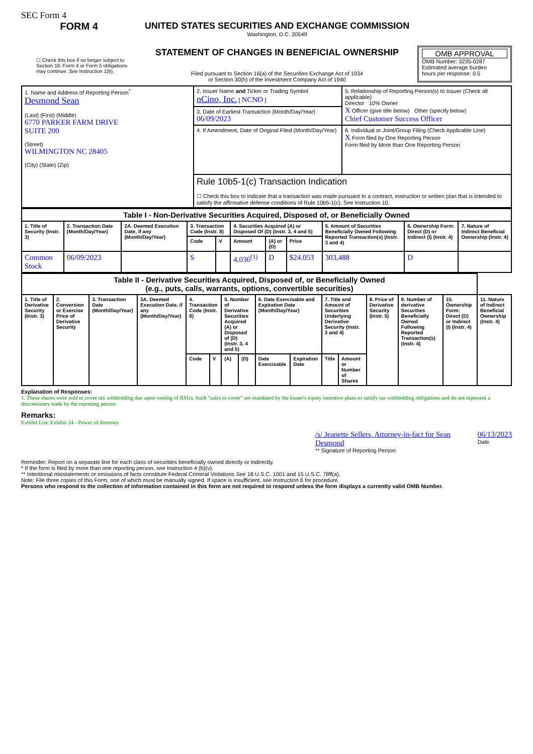SEC Form 4
FORM 4
☐ Check this box if no longer subject to Section 16. Form 4 or Form 5 obligations may continue. See Instruction 1(b).
UNITED STATES SECURITIES AND EXCHANGE COMMISSION
Washington, D.C. 20549
STATEMENT OF CHANGES IN BENEFICIAL OWNERSHIP
Filed pursuant to Section 16(a) of the Securities Exchange Act of 1934
or Section 30(h) of the Investment Company Act of 1940
OMB APPROVAL
OMB Number: 3235-0287
Estimated average burden
hours per response: 0.5
| 1. Name and Address of Reporting Person<sup>*</sup> Desmond Sean (Last) (First) (Middle) 6770 PARKER FARM DRIVE SUITE 200 (Street) WILMINGTON NC 28405 (City) (State) (Zip) | 2. Issuer Name and Ticker or Trading Symbol nCino, Inc. [ NCNO ] | 5. Relationship of Reporting Person(s) to Issuer (Check all applicable) Director 10% Owner X Officer (give title below) Other (specify below) Chief Customer Success Officer |
| | 3. Date of Earliest Transaction (Month/Day/Year) 06/09/2023 | |
| | 4. If Amendment, Date of Original Filed (Month/Day/Year) | 6. Individual or Joint/Group Filing (Check Applicable Line) X Form filed by One Reporting Person Form filed by More than One Reporting Person |
| | Rule 10b5-1(c) Transaction Indication ☐ Check this box to indicate that a transaction was made pursuant to a contract, instruction or written plan that is intended to satisfy the affirmative defense conditions of Rule 10b5-1(c). See Instruction 10. | |
| Table I - Non-Derivative Securities Acquired, Disposed of, or Beneficially Owned | | | | | | | | | | |
| --- | --- | --- | --- | --- | --- | --- | --- | --- | --- | --- |
| 1. Title of Security (Instr. 3) | 2. Transaction Date (Month/Day/Year) | 2A. Deemed Execution Date, if any (Month/Day/Year) | 3. Transaction Code (Instr. 8) | | 4. Securities Acquired (A) or Disposed Of (D) (Instr. 3, 4 and 5) | | | 5. Amount of Securities Beneficially Owned Following Reported Transaction(s) (Instr. 3 and 4) | 6. Ownership Form: Direct (D) or Indirect (I) (Instr. 4) | 7. Nature of Indirect Beneficial Ownership (Instr. 4) |
| | | | Code | V | Amount | (A) or (D) | Price | | | |
| Common Stock | 06/09/2023 | | S | | 4,036<sup>(1)</sup> | D | $24.053 | 303,488 | D | |
| Table II - Derivative Securities Acquired, Disposed of, or Beneficially Owned (e.g., puts, calls, warrants, options, convertible securities) | | | | | | | | | | | | | | | |
| --- | --- | --- | --- | --- | --- | --- | --- | --- | --- | --- | --- | --- | --- | --- | --- |
| 1. Title of Derivative Security (Instr. 3) | 2. Conversion or Exercise Price of Derivative Security | 3. Transaction Date (Month/Day/Year) | 3A. Deemed Execution Date, if any (Month/Day/Year) | 4. Transaction Code (Instr. 8) | | 5. Number of Derivative Securities Acquired (A) or Disposed of (D) (Instr. 3, 4 and 5) | | 6. Date Exercisable and Expiration Date (Month/Day/Year) | | 7. Title and Amount of Securities Underlying Derivative Security (Instr. 3 and 4) | | 8. Price of Derivative Security (Instr. 5) | 9. Number of derivative Securities Beneficially Owned Following Reported Transaction(s) (Instr. 4) | 10. Ownership Form: Direct (D) or Indirect (I) (Instr. 4) | 11. Nature of Indirect Beneficial Ownership (Instr. 4) |
| | | | | Code | V | (A) | (D) | Date Exercisable | Expiration Date | Title | Amount or Number of Shares | | | | |
Explanation of Responses:
1. These shares were sold to cover tax withholding due upon vesting of RSUs. Such "sales to cover" are mandated by the Issuer's equity incentive plans to satisfy tax withholding obligations and do not represent a discretionary trade by the reporting person.
Remarks:
Exhibit List: Exhibit 24 - Power of Attorney
/s/ Jeanette Sellers, Attorney-in-fact for Sean Desmond
** Signature of Reporting Person
06/13/2023
Date
Reminder: Report on a separate line for each class of securities beneficially owned directly or indirectly.
* If the form is filed by more than one reporting person, see Instruction 4 (b)(v).
** Intentional misstatements or omissions of facts constitute Federal Criminal Violations See 18 U.S.C. 1001 and 15 U.S.C. 78ff(a).
Note: File three copies of this Form, one of which must be manually signed. If space is insufficient, see Instruction 6 for procedure.
Persons who respond to the collection of information contained in this form are not required to respond unless the form displays a currently valid OMB Number.